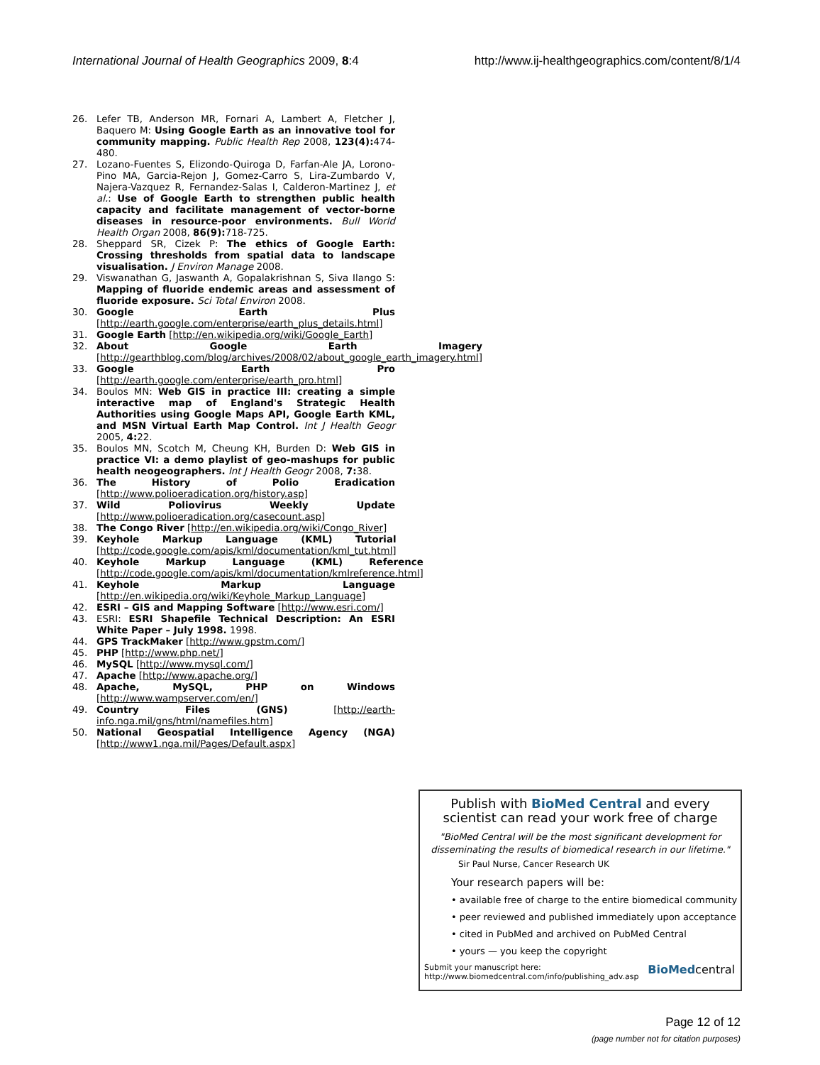International Journal of Health Geographics 2009, 8:4 http://www.ij-healthgeographics.com/content/8/1/4
26. Lefer TB, Anderson MR, Fornari A, Lambert A, Fletcher J, Baquero M: Using Google Earth as an innovative tool for community mapping. Public Health Rep 2008, 123(4): 474-480.
27. Lozano-Fuentes S, Elizondo-Quiroga D, Farfan-Ale JA, Lorono-Pino MA, Garcia-Rejon J, Gomez-Carro S, Lira-Zumbardo V, Najera-Vazquez R, Fernandez-Salas I, Calderon-Martinez J, et al.: Use of Google Earth to strengthen public health capacity and facilitate management of vector-borne diseases in resource-poor environments. Bull World Health Organ 2008, 86(9): 718-725.
28. Sheppard SR, Cizek P: The ethics of Google Earth: Crossing thresholds from spatial data to landscape visualisation. J Environ Manage 2008.
29. Viswanathan G, Jaswanth A, Gopalakrishnan S, Siva Ilango S: Mapping of fluoride endemic areas and assessment of fluoride exposure. Sci Total Environ 2008.
30. Google Earth Plus [http://earth.google.com/enterprise/earth_plus_details.html]
31. Google Earth [http://en.wikipedia.org/wiki/Google_Earth]
32. About Google Earth Imagery [http://gearthblog.com/blog/archives/2008/02/about_google_earth_imagery.html]
33. Google Earth Pro [http://earth.google.com/enterprise/earth_pro.html]
34. Boulos MN: Web GIS in practice III: creating a simple interactive map of England's Strategic Health Authorities using Google Maps API, Google Earth KML, and MSN Virtual Earth Map Control. Int J Health Geogr 2005, 4: 22.
35. Boulos MN, Scotch M, Cheung KH, Burden D: Web GIS in practice VI: a demo playlist of geo-mashups for public health neogeographers. Int J Health Geogr 2008, 7: 38.
36. The History of Polio Eradication [http://www.polioeradication.org/history.asp]
37. Wild Poliovirus Weekly Update [http://www.polioeradication.org/casecount.asp]
38. The Congo River [http://en.wikipedia.org/wiki/Congo_River]
39. Keyhole Markup Language (KML) Tutorial [http://code.google.com/apis/kml/documentation/kml_tut.html]
40. Keyhole Markup Language (KML) Reference [http://code.google.com/apis/kml/documentation/kmlreference.html]
41. Keyhole Markup Language [http://en.wikipedia.org/wiki/Keyhole_Markup_Language]
42. ESRI – GIS and Mapping Software [http://www.esri.com/]
43. ESRI: ESRI Shapefile Technical Description: An ESRI White Paper – July 1998. 1998.
44. GPS TrackMaker [http://www.gpstm.com/]
45. PHP [http://www.php.net/]
46. MySQL [http://www.mysql.com/]
47. Apache [http://www.apache.org/]
48. Apache, MySQL, PHP on Windows [http://www.wampserver.com/en/]
49. Country Files (GNS) [http://earth-info.nga.mil/gns/html/namefiles.htm]
50. National Geospatial Intelligence Agency (NGA) [http://www1.nga.mil/Pages/Default.aspx]
Publish with BioMed Central and every
scientist can read your work free of charge
"BioMed Central will be the most significant development for disseminating the results of biomedical research in our lifetime."
Sir Paul Nurse, Cancer Research UK
Your research papers will be:
• available free of charge to the entire biomedical community
• peer reviewed and published immediately upon acceptance
• cited in PubMed and archived on PubMed Central
• yours — you keep the copyright
Submit your manuscript here:
http://www.biomedcentral.com/info/publishing_adv.asp BioMedcentral
Page 12 of 12
(page number not for citation purposes)